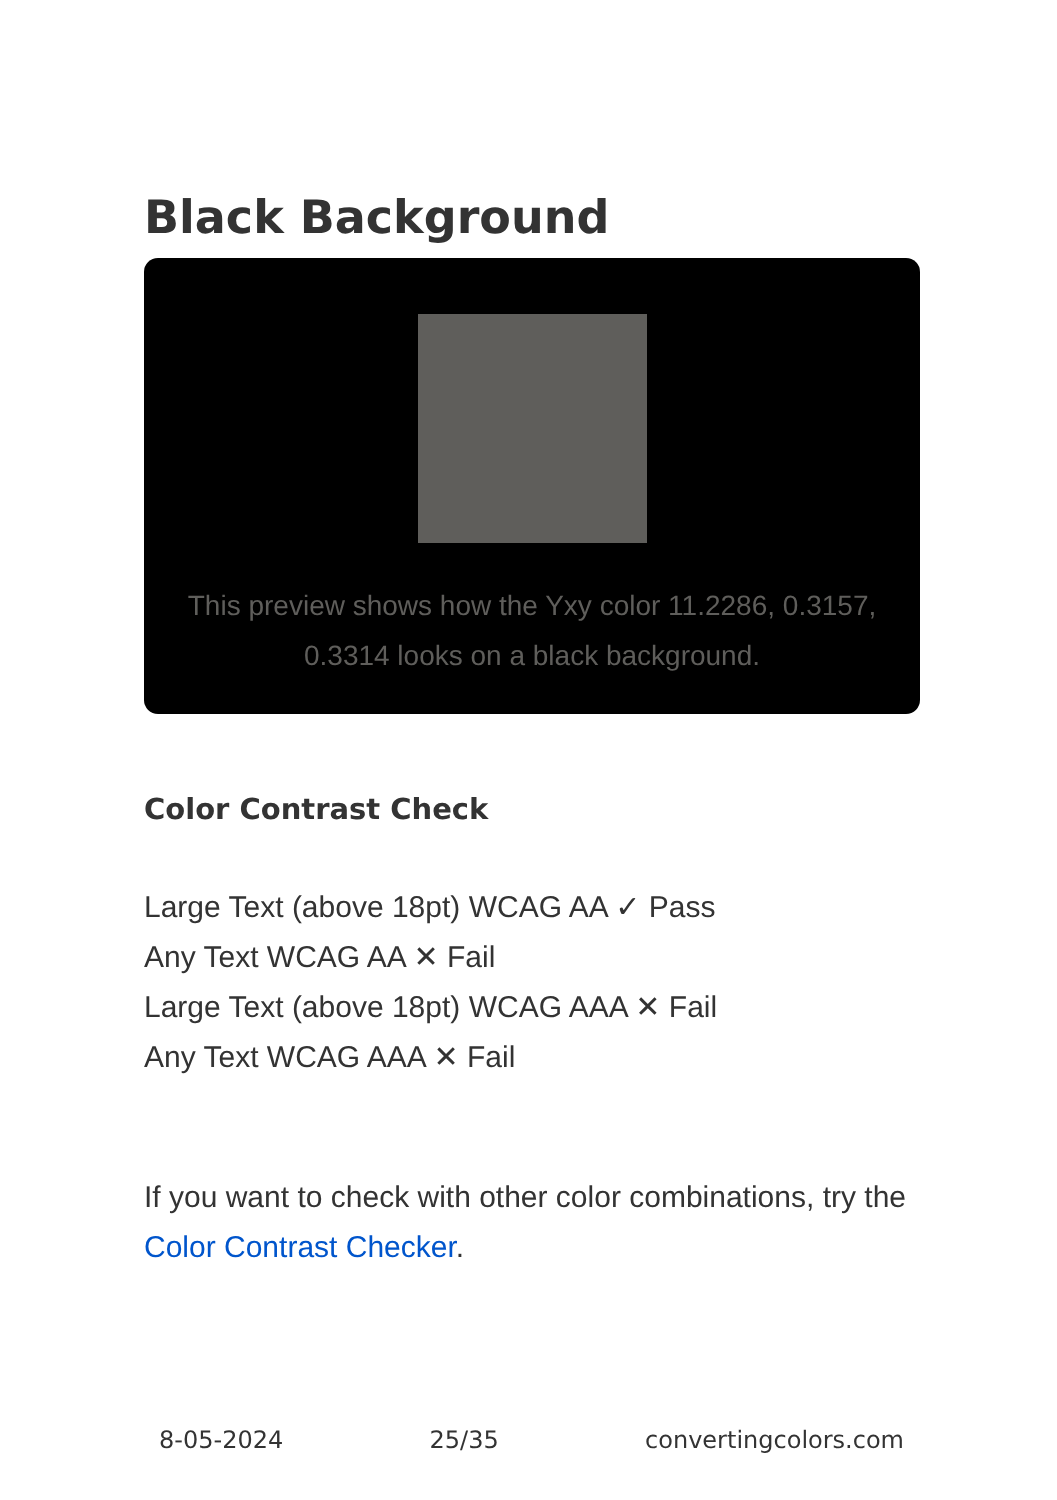Black Background
This preview shows how the Yxy color 11.2286, 0.3157, 0.3314 looks on a black background.
Color Contrast Check
Large Text (above 18pt) WCAG AA ✓ Pass
Any Text WCAG AA ✕ Fail
Large Text (above 18pt) WCAG AAA ✕ Fail
Any Text WCAG AAA ✕ Fail
If you want to check with other color combinations, try the Color Contrast Checker.
8-05-2024 25/35 convertingcolors.com